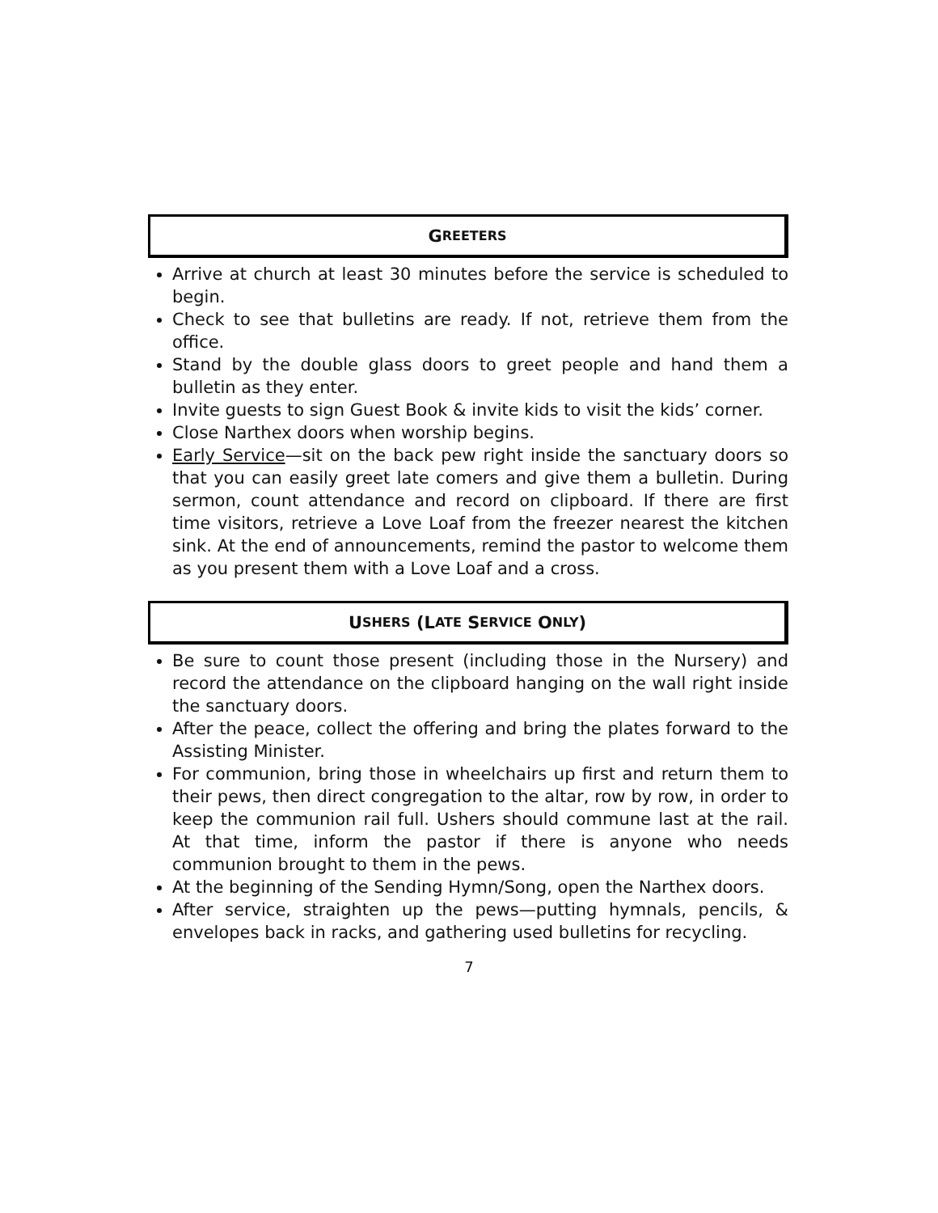G REETERS
Arrive at church at least 30 minutes before the service is scheduled to begin.
Check to see that bulletins are ready. If not, retrieve them from the office.
Stand by the double glass doors to greet people and hand them a bulletin as they enter.
Invite guests to sign Guest Book & invite kids to visit the kids’ corner.
Close Narthex doors when worship begins.
Early Service—sit on the back pew right inside the sanctuary doors so that you can easily greet late comers and give them a bulletin. During sermon, count attendance and record on clipboard. If there are first time visitors, retrieve a Love Loaf from the freezer nearest the kitchen sink. At the end of announcements, remind the pastor to welcome them as you present them with a Love Loaf and a cross.
U SHERS (L ATE S ERVICE O NLY)
Be sure to count those present (including those in the Nursery) and record the attendance on the clipboard hanging on the wall right inside the sanctuary doors.
After the peace, collect the offering and bring the plates forward to the Assisting Minister.
For communion, bring those in wheelchairs up first and return them to their pews, then direct congregation to the altar, row by row, in order to keep the communion rail full. Ushers should commune last at the rail. At that time, inform the pastor if there is anyone who needs communion brought to them in the pews.
At the beginning of the Sending Hymn/Song, open the Narthex doors.
After service, straighten up the pews—putting hymnals, pencils, & envelopes back in racks, and gathering used bulletins for recycling.
7